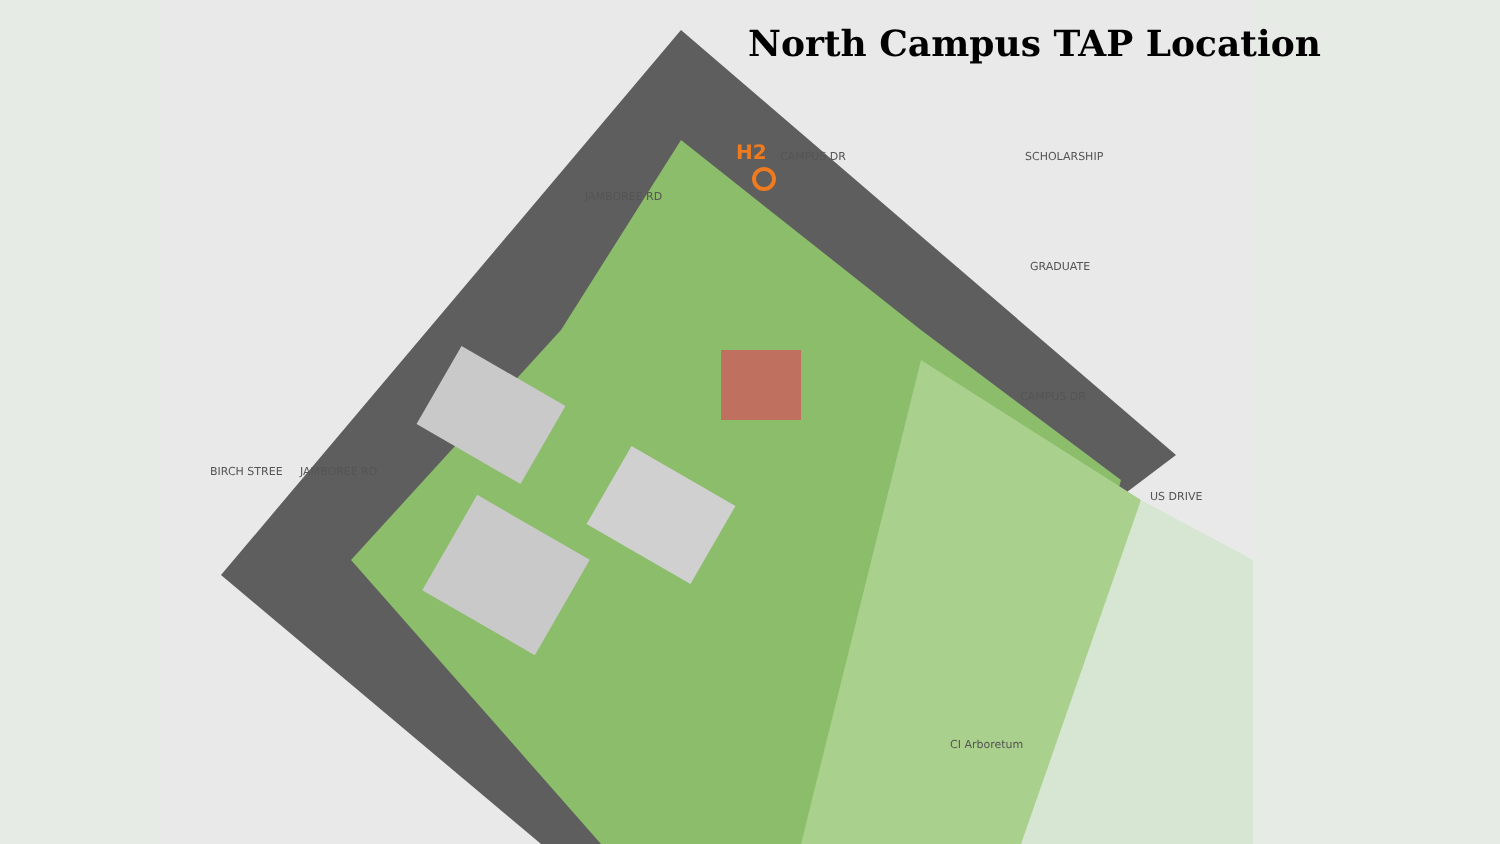North Campus TAP Location
H2 CAMPUS DR
JAMBOREE RD
SCHOLARSHIP
GRADUATE
CAMPUS DR
BIRCH STREE JAMBOREE RD
US DRIVE
CI Arboretum